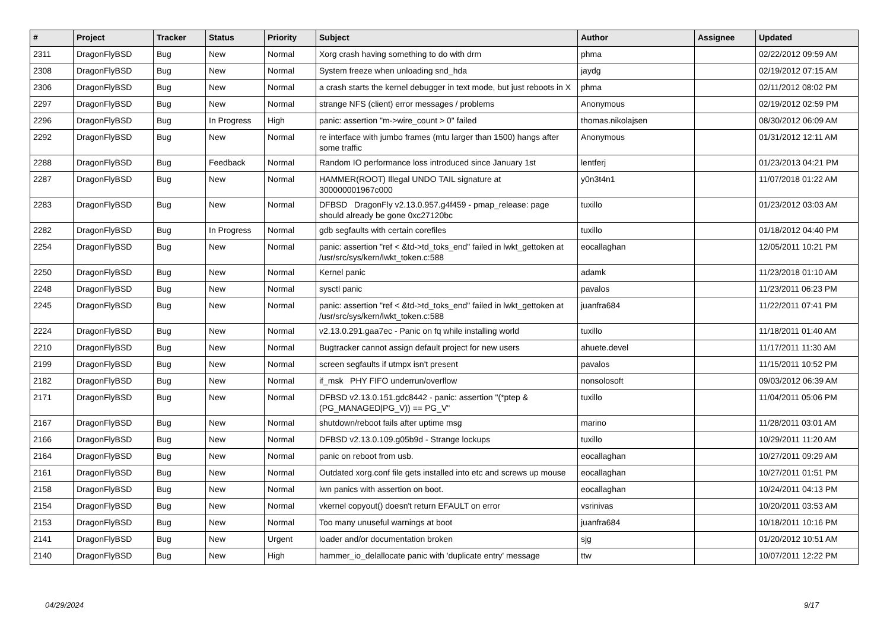| # | Project | Tracker | Status | Priority | Subject | Author | Assignee | Updated |
| --- | --- | --- | --- | --- | --- | --- | --- | --- |
| 2311 | DragonFlyBSD | Bug | New | Normal | Xorg crash having something to do with drm | phma | | 02/22/2012 09:59 AM |
| 2308 | DragonFlyBSD | Bug | New | Normal | System freeze when unloading snd_hda | jaydg | | 02/19/2012 07:15 AM |
| 2306 | DragonFlyBSD | Bug | New | Normal | a crash starts the kernel debugger in text mode, but just reboots in X | phma | | 02/11/2012 08:02 PM |
| 2297 | DragonFlyBSD | Bug | New | Normal | strange NFS (client) error messages / problems | Anonymous | | 02/19/2012 02:59 PM |
| 2296 | DragonFlyBSD | Bug | In Progress | High | panic: assertion "m->wire_count > 0" failed | thomas.nikolajsen | | 08/30/2012 06:09 AM |
| 2292 | DragonFlyBSD | Bug | New | Normal | re interface with jumbo frames (mtu larger than 1500) hangs after some traffic | Anonymous | | 01/31/2012 12:11 AM |
| 2288 | DragonFlyBSD | Bug | Feedback | Normal | Random IO performance loss introduced since January 1st | lentferj | | 01/23/2013 04:21 PM |
| 2287 | DragonFlyBSD | Bug | New | Normal | HAMMER(ROOT) Illegal UNDO TAIL signature at 300000001967c000 | y0n3t4n1 | | 11/07/2018 01:22 AM |
| 2283 | DragonFlyBSD | Bug | New | Normal | DFBSD DragonFly v2.13.0.957.g4f459 - pmap_release: page should already be gone 0xc27120bc | tuxillo | | 01/23/2012 03:03 AM |
| 2282 | DragonFlyBSD | Bug | In Progress | Normal | gdb segfaults with certain corefiles | tuxillo | | 01/18/2012 04:40 PM |
| 2254 | DragonFlyBSD | Bug | New | Normal | panic: assertion "ref < &td->td_toks_end" failed in lwkt_gettoken at /usr/src/sys/kern/lwkt_token.c:588 | eocallaghan | | 12/05/2011 10:21 PM |
| 2250 | DragonFlyBSD | Bug | New | Normal | Kernel panic | adamk | | 11/23/2018 01:10 AM |
| 2248 | DragonFlyBSD | Bug | New | Normal | sysctl panic | pavalos | | 11/23/2011 06:23 PM |
| 2245 | DragonFlyBSD | Bug | New | Normal | panic: assertion "ref < &td->td_toks_end" failed in lwkt_gettoken at /usr/src/sys/kern/lwkt_token.c:588 | juanfra684 | | 11/22/2011 07:41 PM |
| 2224 | DragonFlyBSD | Bug | New | Normal | v2.13.0.291.gaa7ec - Panic on fq while installing world | tuxillo | | 11/18/2011 01:40 AM |
| 2210 | DragonFlyBSD | Bug | New | Normal | Bugtracker cannot assign default project for new users | ahuete.devel | | 11/17/2011 11:30 AM |
| 2199 | DragonFlyBSD | Bug | New | Normal | screen segfaults if utmpx isn't present | pavalos | | 11/15/2011 10:52 PM |
| 2182 | DragonFlyBSD | Bug | New | Normal | if_msk PHY FIFO underrun/overflow | nonsolosoft | | 09/03/2012 06:39 AM |
| 2171 | DragonFlyBSD | Bug | New | Normal | DFBSD v2.13.0.151.gdc8442 - panic: assertion "(*ptep & (PG_MANAGED/PG_V)) == PG_V" | tuxillo | | 11/04/2011 05:06 PM |
| 2167 | DragonFlyBSD | Bug | New | Normal | shutdown/reboot fails after uptime msg | marino | | 11/28/2011 03:01 AM |
| 2166 | DragonFlyBSD | Bug | New | Normal | DFBSD v2.13.0.109.g05b9d - Strange lockups | tuxillo | | 10/29/2011 11:20 AM |
| 2164 | DragonFlyBSD | Bug | New | Normal | panic on reboot from usb. | eocallaghan | | 10/27/2011 09:29 AM |
| 2161 | DragonFlyBSD | Bug | New | Normal | Outdated xorg.conf file gets installed into etc and screws up mouse | eocallaghan | | 10/27/2011 01:51 PM |
| 2158 | DragonFlyBSD | Bug | New | Normal | iwn panics with assertion on boot. | eocallaghan | | 10/24/2011 04:13 PM |
| 2154 | DragonFlyBSD | Bug | New | Normal | vkernel copyout() doesn't return EFAULT on error | vsrinivas | | 10/20/2011 03:53 AM |
| 2153 | DragonFlyBSD | Bug | New | Normal | Too many unuseful warnings at boot | juanfra684 | | 10/18/2011 10:16 PM |
| 2141 | DragonFlyBSD | Bug | New | Urgent | loader and/or documentation broken | sjg | | 01/20/2012 10:51 AM |
| 2140 | DragonFlyBSD | Bug | New | High | hammer_io_delallocate panic with 'duplicate entry' message | ttw | | 10/07/2011 12:22 PM |
04/29/2024 9/17